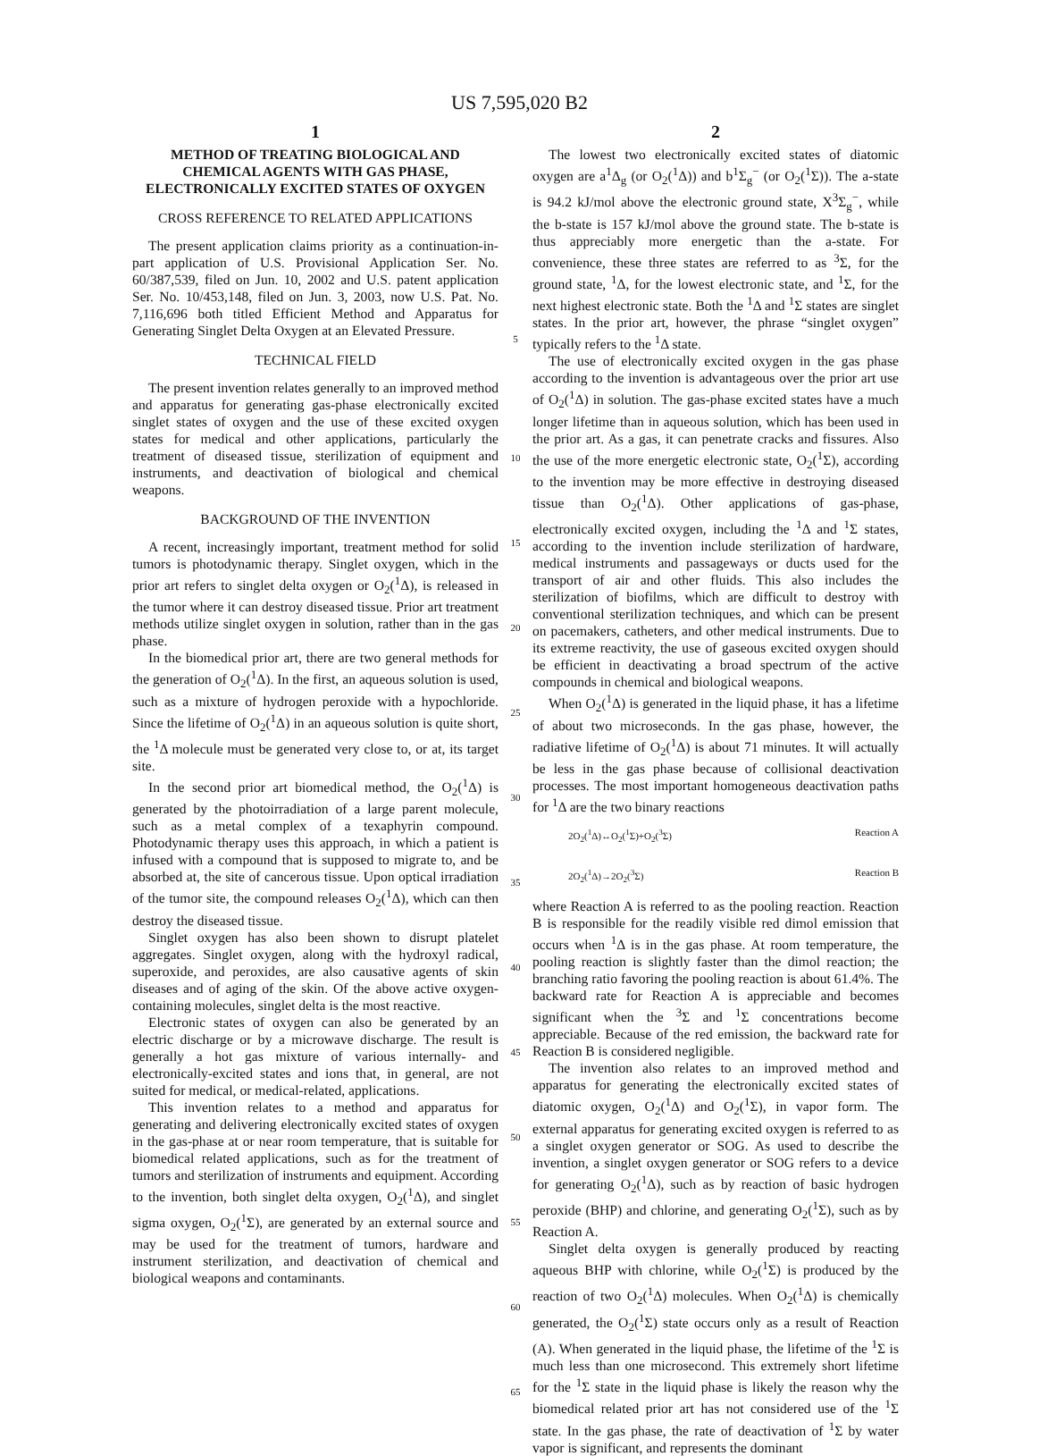US 7,595,020 B2
1
METHOD OF TREATING BIOLOGICAL AND CHEMICAL AGENTS WITH GAS PHASE, ELECTRONICALLY EXCITED STATES OF OXYGEN
CROSS REFERENCE TO RELATED APPLICATIONS
The present application claims priority as a continuation-in-part application of U.S. Provisional Application Ser. No. 60/387,539, filed on Jun. 10, 2002 and U.S. patent application Ser. No. 10/453,148, filed on Jun. 3, 2003, now U.S. Pat. No. 7,116,696 both titled Efficient Method and Apparatus for Generating Singlet Delta Oxygen at an Elevated Pressure.
TECHNICAL FIELD
The present invention relates generally to an improved method and apparatus for generating gas-phase electronically excited singlet states of oxygen and the use of these excited oxygen states for medical and other applications, particularly the treatment of diseased tissue, sterilization of equipment and instruments, and deactivation of biological and chemical weapons.
BACKGROUND OF THE INVENTION
A recent, increasingly important, treatment method for solid tumors is photodynamic therapy. Singlet oxygen, which in the prior art refers to singlet delta oxygen or O<sub>2</sub>(<sup>1</sup>Δ), is released in the tumor where it can destroy diseased tissue. Prior art treatment methods utilize singlet oxygen in solution, rather than in the gas phase.
In the biomedical prior art, there are two general methods for the generation of O<sub>2</sub>(<sup>1</sup>Δ). In the first, an aqueous solution is used, such as a mixture of hydrogen peroxide with a hypochloride. Since the lifetime of O<sub>2</sub>(<sup>1</sup>Δ) in an aqueous solution is quite short, the <sup>1</sup>Δ molecule must be generated very close to, or at, its target site.
In the second prior art biomedical method, the O<sub>2</sub>(<sup>1</sup>Δ) is generated by the photoirradiation of a large parent molecule, such as a metal complex of a texaphyrin compound. Photodynamic therapy uses this approach, in which a patient is infused with a compound that is supposed to migrate to, and be absorbed at, the site of cancerous tissue. Upon optical irradiation of the tumor site, the compound releases O<sub>2</sub>(<sup>1</sup>Δ), which can then destroy the diseased tissue.
Singlet oxygen has also been shown to disrupt platelet aggregates. Singlet oxygen, along with the hydroxyl radical, superoxide, and peroxides, are also causative agents of skin diseases and of aging of the skin. Of the above active oxygen-containing molecules, singlet delta is the most reactive.
Electronic states of oxygen can also be generated by an electric discharge or by a microwave discharge. The result is generally a hot gas mixture of various internally- and electronically-excited states and ions that, in general, are not suited for medical, or medical-related, applications.
This invention relates to a method and apparatus for generating and delivering electronically excited states of oxygen in the gas-phase at or near room temperature, that is suitable for biomedical related applications, such as for the treatment of tumors and sterilization of instruments and equipment. According to the invention, both singlet delta oxygen, O<sub>2</sub>(<sup>1</sup>Δ), and singlet sigma oxygen, O<sub>2</sub>(<sup>1</sup>Σ), are generated by an external source and may be used for the treatment of tumors, hardware and instrument sterilization, and deactivation of chemical and biological weapons and contaminants.
5
10
15
20
25
30
35
40
45
50
55
60
65
2
The lowest two electronically excited states of diatomic oxygen are a<sup>1</sup>Δ<sub>g</sub> (or O<sub>2</sub>(<sup>1</sup>Δ)) and b<sup>1</sup>Σ<sub>g</sub><sup>−</sup> (or O<sub>2</sub>(<sup>1</sup>Σ)). The a-state is 94.2 kJ/mol above the electronic ground state, X<sup>3</sup>Σ<sub>g</sub><sup>−</sup>, while the b-state is 157 kJ/mol above the ground state. The b-state is thus appreciably more energetic than the a-state. For convenience, these three states are referred to as <sup>3</sup>Σ, for the ground state, <sup>1</sup>Δ, for the lowest electronic state, and <sup>1</sup>Σ, for the next highest electronic state. Both the <sup>1</sup>Δ and <sup>1</sup>Σ states are singlet states. In the prior art, however, the phrase “singlet oxygen” typically refers to the <sup>1</sup>Δ state.
The use of electronically excited oxygen in the gas phase according to the invention is advantageous over the prior art use of O<sub>2</sub>(<sup>1</sup>Δ) in solution. The gas-phase excited states have a much longer lifetime than in aqueous solution, which has been used in the prior art. As a gas, it can penetrate cracks and fissures. Also the use of the more energetic electronic state, O<sub>2</sub>(<sup>1</sup>Σ), according to the invention may be more effective in destroying diseased tissue than O<sub>2</sub>(<sup>1</sup>Δ). Other applications of gas-phase, electronically excited oxygen, including the <sup>1</sup>Δ and <sup>1</sup>Σ states, according to the invention include sterilization of hardware, medical instruments and passageways or ducts used for the transport of air and other fluids. This also includes the sterilization of biofilms, which are difficult to destroy with conventional sterilization techniques, and which can be present on pacemakers, catheters, and other medical instruments. Due to its extreme reactivity, the use of gaseous excited oxygen should be efficient in deactivating a broad spectrum of the active compounds in chemical and biological weapons.
When O<sub>2</sub>(<sup>1</sup>Δ) is generated in the liquid phase, it has a lifetime of about two microseconds. In the gas phase, however, the radiative lifetime of O<sub>2</sub>(<sup>1</sup>Δ) is about 71 minutes. It will actually be less in the gas phase because of collisional deactivation processes. The most important homogeneous deactivation paths for <sup>1</sup>Δ are the two binary reactions
2O<sub>2</sub>(<sup>1</sup>Δ)↔O<sub>2</sub>(<sup>1</sup>Σ)+O<sub>2</sub>(<sup>3</sup>Σ) Reaction A
2O<sub>2</sub>(<sup>1</sup>Δ)→2O<sub>2</sub>(<sup>3</sup>Σ) Reaction B
where Reaction A is referred to as the pooling reaction. Reaction B is responsible for the readily visible red dimol emission that occurs when <sup>1</sup>Δ is in the gas phase. At room temperature, the pooling reaction is slightly faster than the dimol reaction; the branching ratio favoring the pooling reaction is about 61.4%. The backward rate for Reaction A is appreciable and becomes significant when the <sup>3</sup>Σ and <sup>1</sup>Σ concentrations become appreciable. Because of the red emission, the backward rate for Reaction B is considered negligible.
The invention also relates to an improved method and apparatus for generating the electronically excited states of diatomic oxygen, O<sub>2</sub>(<sup>1</sup>Δ) and O<sub>2</sub>(<sup>1</sup>Σ), in vapor form. The external apparatus for generating excited oxygen is referred to as a singlet oxygen generator or SOG. As used to describe the invention, a singlet oxygen generator or SOG refers to a device for generating O<sub>2</sub>(<sup>1</sup>Δ), such as by reaction of basic hydrogen peroxide (BHP) and chlorine, and generating O<sub>2</sub>(<sup>1</sup>Σ), such as by Reaction A.
Singlet delta oxygen is generally produced by reacting aqueous BHP with chlorine, while O<sub>2</sub>(<sup>1</sup>Σ) is produced by the reaction of two O<sub>2</sub>(<sup>1</sup>Δ) molecules. When O<sub>2</sub>(<sup>1</sup>Δ) is chemically generated, the O<sub>2</sub>(<sup>1</sup>Σ) state occurs only as a result of Reaction (A). When generated in the liquid phase, the lifetime of the <sup>1</sup>Σ is much less than one microsecond. This extremely short lifetime for the <sup>1</sup>Σ state in the liquid phase is likely the reason why the biomedical related prior art has not considered use of the <sup>1</sup>Σ state. In the gas phase, the rate of deactivation of <sup>1</sup>Σ by water vapor is significant, and represents the dominant